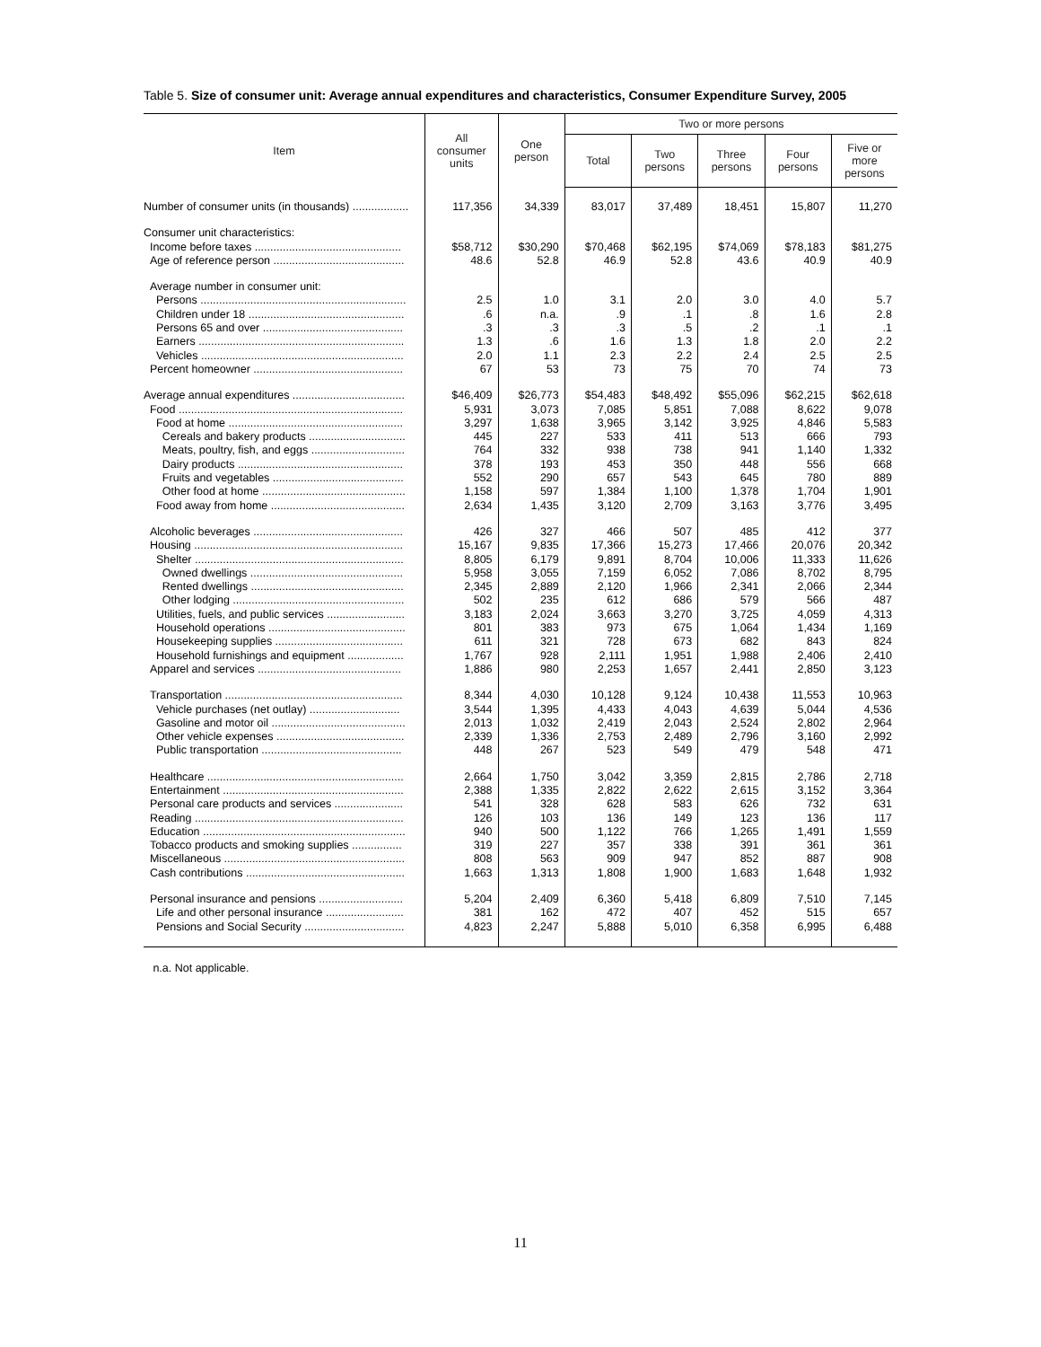Table 5. Size of consumer unit: Average annual expenditures and characteristics, Consumer Expenditure Survey, 2005
| Item | All consumer units | One person | Two or more persons | | | | |
| --- | --- | --- | --- | --- | --- | --- | --- |
| | | | Total | Two persons | Three persons | Four persons | Five or more persons |
| Number of consumer units (in thousands) .................. | 117,356 | 34,339 | 83,017 | 37,489 | 18,451 | 15,807 | 11,270 |
| Consumer unit characteristics: | | | | | | | |
| Income before taxes ............................................... | $58,712 | $30,290 | $70,468 | $62,195 | $74,069 | $78,183 | $81,275 |
| Age of reference person .......................................... | 48.6 | 52.8 | 46.9 | 52.8 | 43.6 | 40.9 | 40.9 |
| Average number in consumer unit: | | | | | | | |
| Persons .................................................................. | 2.5 | 1.0 | 3.1 | 2.0 | 3.0 | 4.0 | 5.7 |
| Children under 18 .................................................. | .6 | n.a. | .9 | .1 | .8 | 1.6 | 2.8 |
| Persons 65 and over ............................................. | .3 | .3 | .3 | .5 | .2 | .1 | .1 |
| Earners .................................................................. | 1.3 | .6 | 1.6 | 1.3 | 1.8 | 2.0 | 2.2 |
| Vehicles ................................................................. | 2.0 | 1.1 | 2.3 | 2.2 | 2.4 | 2.5 | 2.5 |
| Percent homeowner ................................................ | 67 | 53 | 73 | 75 | 70 | 74 | 73 |
| Average annual expenditures .................................... | $46,409 | $26,773 | $54,483 | $48,492 | $55,096 | $62,215 | $62,618 |
| Food ........................................................................ | 5,931 | 3,073 | 7,085 | 5,851 | 7,088 | 8,622 | 9,078 |
| Food at home ........................................................ | 3,297 | 1,638 | 3,965 | 3,142 | 3,925 | 4,846 | 5,583 |
| Cereals and bakery products ............................... | 445 | 227 | 533 | 411 | 513 | 666 | 793 |
| Meats, poultry, fish, and eggs .............................. | 764 | 332 | 938 | 738 | 941 | 1,140 | 1,332 |
| Dairy products ..................................................... | 378 | 193 | 453 | 350 | 448 | 556 | 668 |
| Fruits and vegetables .......................................... | 552 | 290 | 657 | 543 | 645 | 780 | 889 |
| Other food at home .............................................. | 1,158 | 597 | 1,384 | 1,100 | 1,378 | 1,704 | 1,901 |
| Food away from home ........................................... | 2,634 | 1,435 | 3,120 | 2,709 | 3,163 | 3,776 | 3,495 |
| Alcoholic beverages ................................................ | 426 | 327 | 466 | 507 | 485 | 412 | 377 |
| Housing ................................................................... | 15,167 | 9,835 | 17,366 | 15,273 | 17,466 | 20,076 | 20,342 |
| Shelter ................................................................... | 8,805 | 6,179 | 9,891 | 8,704 | 10,006 | 11,333 | 11,626 |
| Owned dwellings ................................................. | 5,958 | 3,055 | 7,159 | 6,052 | 7,086 | 8,702 | 8,795 |
| Rented dwellings ................................................. | 2,345 | 2,889 | 2,120 | 1,966 | 2,341 | 2,066 | 2,344 |
| Other lodging ....................................................... | 502 | 235 | 612 | 686 | 579 | 566 | 487 |
| Utilities, fuels, and public services ......................... | 3,183 | 2,024 | 3,663 | 3,270 | 3,725 | 4,059 | 4,313 |
| Household operations ............................................ | 801 | 383 | 973 | 675 | 1,064 | 1,434 | 1,169 |
| Housekeeping supplies ......................................... | 611 | 321 | 728 | 673 | 682 | 843 | 824 |
| Household furnishings and equipment .................. | 1,767 | 928 | 2,111 | 1,951 | 1,988 | 2,406 | 2,410 |
| Apparel and services .............................................. | 1,886 | 980 | 2,253 | 1,657 | 2,441 | 2,850 | 3,123 |
| Transportation ......................................................... | 8,344 | 4,030 | 10,128 | 9,124 | 10,438 | 11,553 | 10,963 |
| Vehicle purchases (net outlay) ............................. | 3,544 | 1,395 | 4,433 | 4,043 | 4,639 | 5,044 | 4,536 |
| Gasoline and motor oil ........................................... | 2,013 | 1,032 | 2,419 | 2,043 | 2,524 | 2,802 | 2,964 |
| Other vehicle expenses ......................................... | 2,339 | 1,336 | 2,753 | 2,489 | 2,796 | 3,160 | 2,992 |
| Public transportation ............................................. | 448 | 267 | 523 | 549 | 479 | 548 | 471 |
| Healthcare ............................................................... | 2,664 | 1,750 | 3,042 | 3,359 | 2,815 | 2,786 | 2,718 |
| Entertainment .......................................................... | 2,388 | 1,335 | 2,822 | 2,622 | 2,615 | 3,152 | 3,364 |
| Personal care products and services ...................... | 541 | 328 | 628 | 583 | 626 | 732 | 631 |
| Reading ................................................................... | 126 | 103 | 136 | 149 | 123 | 136 | 117 |
| Education ................................................................. | 940 | 500 | 1,122 | 766 | 1,265 | 1,491 | 1,559 |
| Tobacco products and smoking supplies ................ | 319 | 227 | 357 | 338 | 391 | 361 | 361 |
| Miscellaneous .......................................................... | 808 | 563 | 909 | 947 | 852 | 887 | 908 |
| Cash contributions ................................................... | 1,663 | 1,313 | 1,808 | 1,900 | 1,683 | 1,648 | 1,932 |
| Personal insurance and pensions ........................... | 5,204 | 2,409 | 6,360 | 5,418 | 6,809 | 7,510 | 7,145 |
| Life and other personal insurance ......................... | 381 | 162 | 472 | 407 | 452 | 515 | 657 |
| Pensions and Social Security ................................ | 4,823 | 2,247 | 5,888 | 5,010 | 6,358 | 6,995 | 6,488 |
n.a. Not applicable.
11